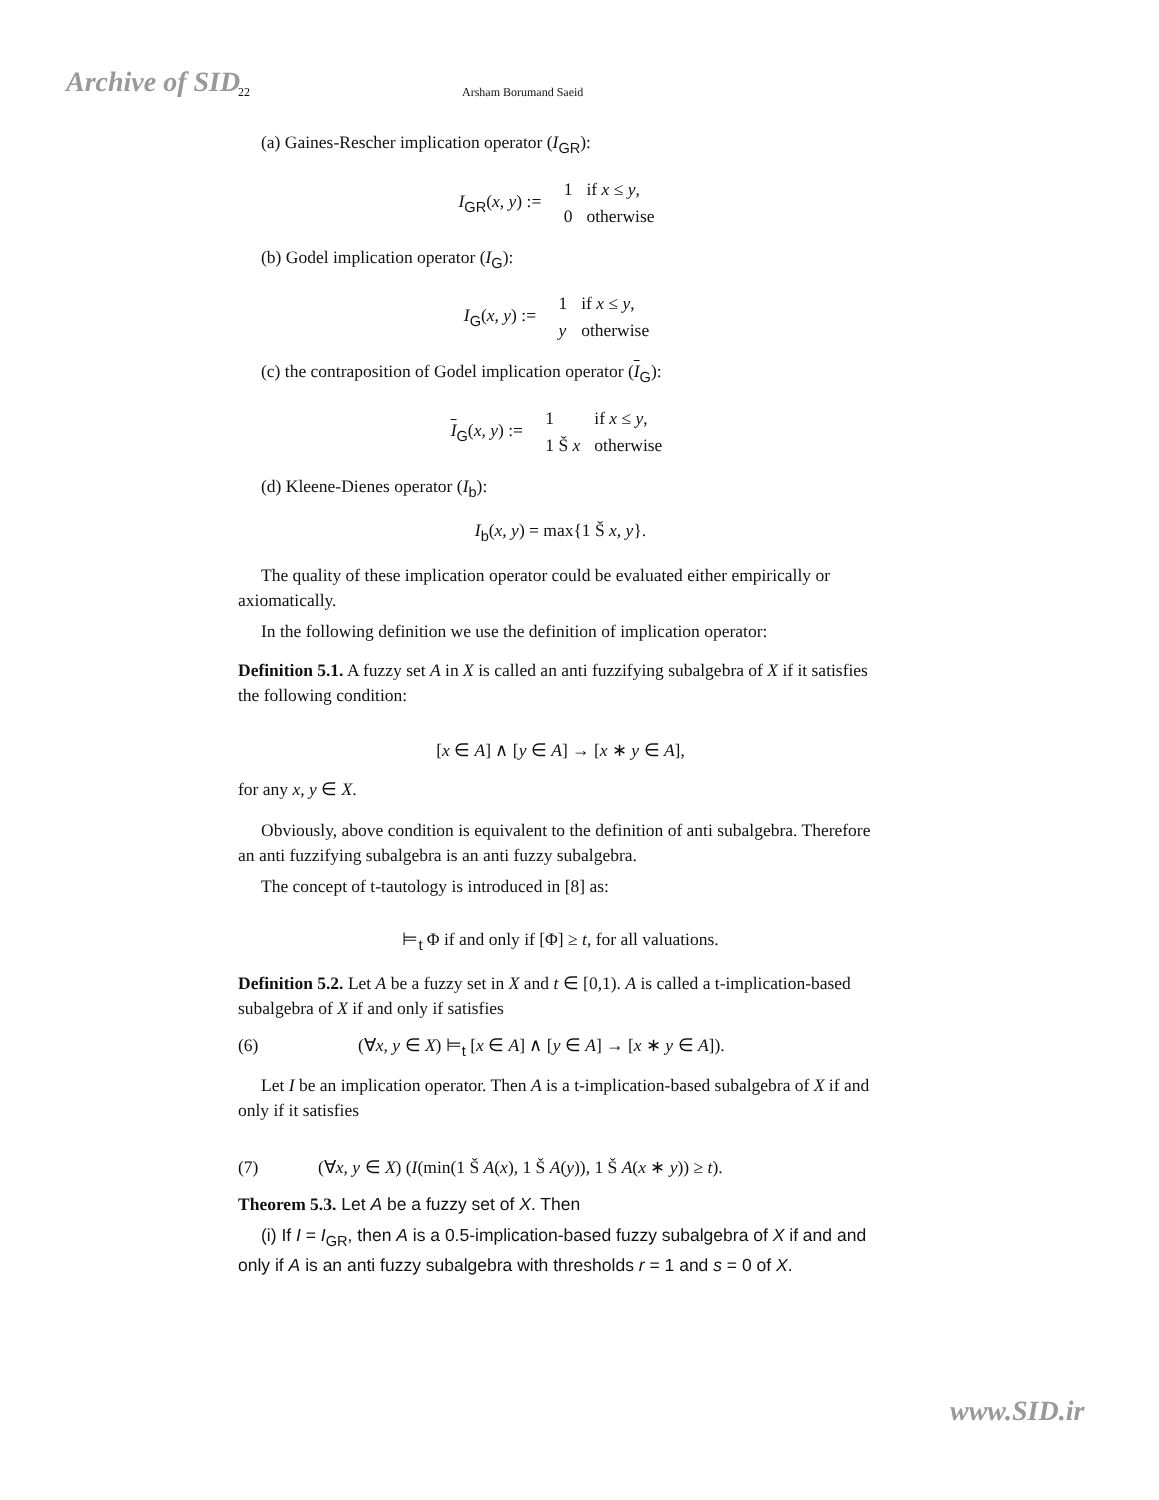Archive of SID
22 Arsham Borumand Saeid
(a) Gaines-Rescher implication operator (I<sub>GR</sub>):
I<sub>GR</sub>(x, y) :=
| 1 | if x ≤ y , |
| 0 | otherwise |
(b) Godel implication operator (I<sub>G</sub>):
I<sub>G</sub>(x, y) :=
| 1 | if x ≤ y , |
| y | otherwise |
(c) the contraposition of Godel implication operator (I<sub>G</sub>):
I<sub>G</sub>(x, y) :=
| 1 | if x ≤ y , |
| 1 Š x | otherwise |
(d) Kleene-Dienes operator (I<sub>b</sub>):
I<sub>b</sub>(x, y) = max{1 Š x, y}.
The quality of these implication operator could be evaluated either empirically or axiomatically.
In the following definition we use the definition of implication operator:
Definition 5.1. A fuzzy set A in X is called an anti fuzzifying subalgebra of X if it satisfies the following condition:
[x ∈ A] ∧ [y ∈ A] → [x ∗ y ∈ A],
for any x, y ∈ X.
Obviously, above condition is equivalent to the definition of anti subalgebra. Therefore an anti fuzzifying subalgebra is an anti fuzzy subalgebra.
The concept of t-tautology is introduced in [8] as:
⊨<sub>t</sub> Φ if and only if [Φ] ≥ t, for all valuations.
Definition 5.2. Let A be a fuzzy set in X and t ∈ [0,1). A is called a t-implication-based subalgebra of X if and only if satisfies
(6) (∀x, y ∈ X) ⊨<sub>t</sub> [x ∈ A] ∧ [y ∈ A] → [x ∗ y ∈ A]).
Let I be an implication operator. Then A is a t-implication-based subalgebra of X if and only if it satisfies
(7) (∀x, y ∈ X) (I(min(1 Š A(x), 1 Š A(y)), 1 Š A(x ∗ y)) ≥ t).
Theorem 5.3. Let A be a fuzzy set of X. Then
(i) If I = I<sub>GR</sub>, then A is a 0.5-implication-based fuzzy subalgebra of X if and and only if A is an anti fuzzy subalgebra with thresholds r = 1 and s = 0 of X.
www.SID.ir